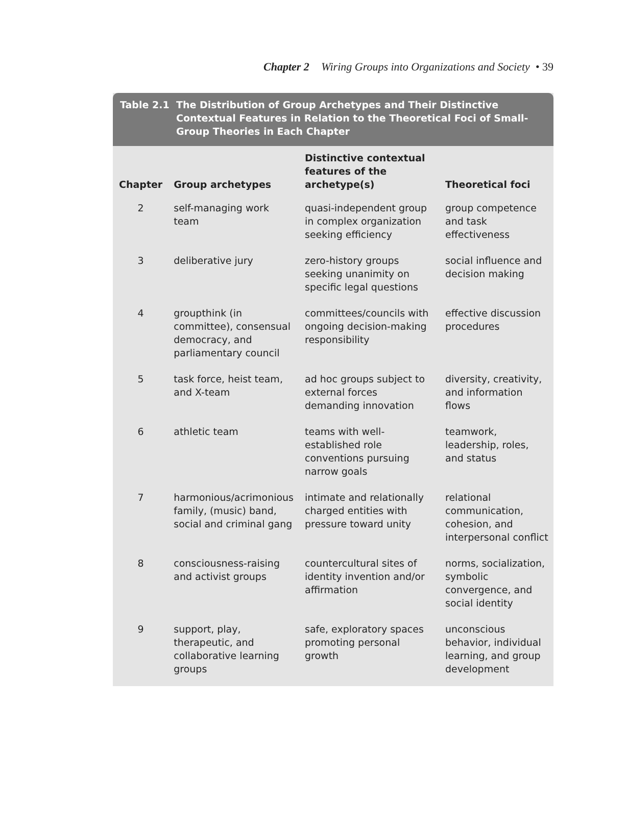Chapter 2 Wiring Groups into Organizations and Society • 39
Table 2.1 The Distribution of Group Archetypes and Their Distinctive Contextual Features in Relation to the Theoretical Foci of Small-Group Theories in Each Chapter
| Chapter | Group archetypes | Distinctive contextual features of the archetype(s) | Theoretical foci |
| --- | --- | --- | --- |
| 2 | self-managing work team | quasi-independent group in complex organization seeking efficiency | group competence and task effectiveness |
| 3 | deliberative jury | zero-history groups seeking unanimity on specific legal questions | social influence and decision making |
| 4 | groupthink (in committee), consensual democracy, and parliamentary council | committees/councils with ongoing decision-making responsibility | effective discussion procedures |
| 5 | task force, heist team, and X-team | ad hoc groups subject to external forces demanding innovation | diversity, creativity, and information flows |
| 6 | athletic team | teams with well-established role conventions pursuing narrow goals | teamwork, leadership, roles, and status |
| 7 | harmonious/acrimonious family, (music) band, social and criminal gang | intimate and relationally charged entities with pressure toward unity | relational communication, cohesion, and interpersonal conflict |
| 8 | consciousness-raising and activist groups | countercultural sites of identity invention and/or affirmation | norms, socialization, symbolic convergence, and social identity |
| 9 | support, play, therapeutic, and collaborative learning groups | safe, exploratory spaces promoting personal growth | unconscious behavior, individual learning, and group development |